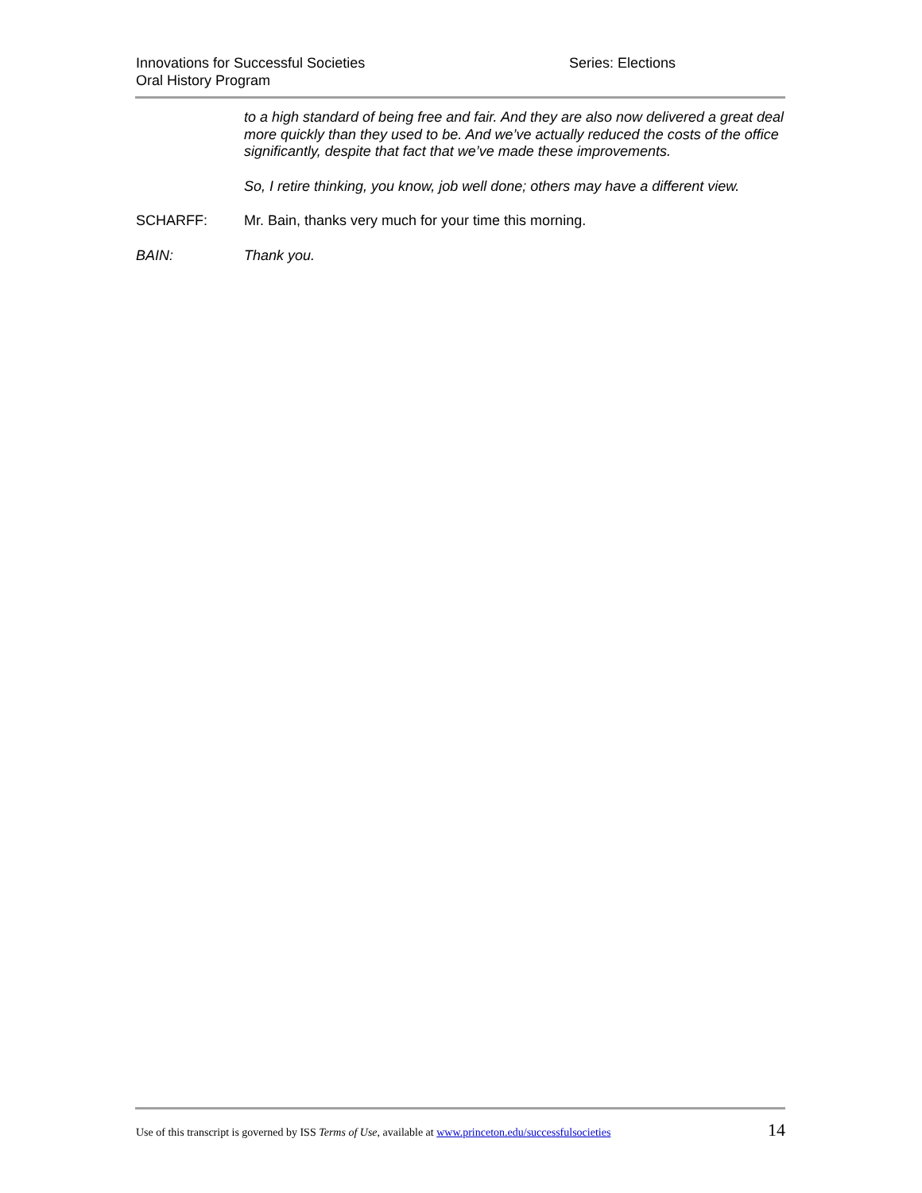Innovations for Successful Societies
Oral History Program
Series: Elections
to a high standard of being free and fair. And they are also now delivered a great deal more quickly than they used to be. And we’ve actually reduced the costs of the office significantly, despite that fact that we’ve made these improvements.
So, I retire thinking, you know, job well done; others may have a different view.
SCHARFF: Mr. Bain, thanks very much for your time this morning.
BAIN: Thank you.
Use of this transcript is governed by ISS Terms of Use, available at www.princeton.edu/successfulsocieties 14